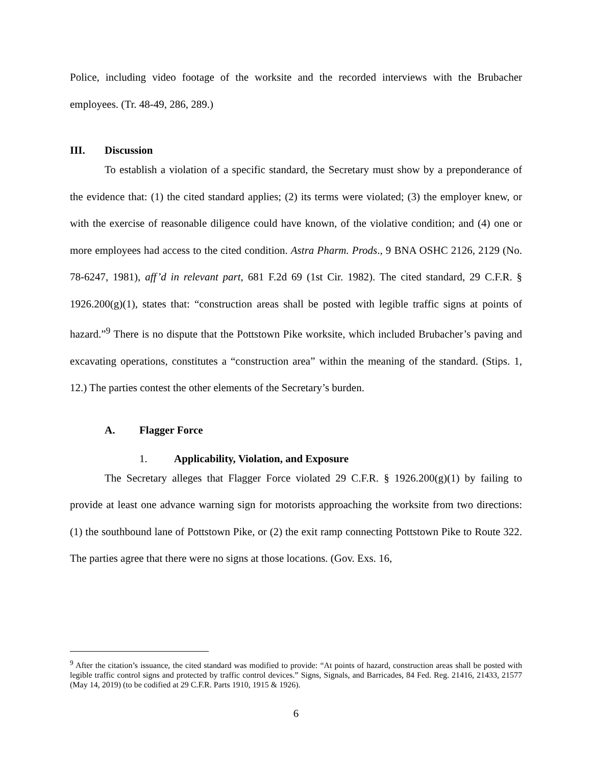Police, including video footage of the worksite and the recorded interviews with the Brubacher employees. (Tr. 48-49, 286, 289.)
III. Discussion
To establish a violation of a specific standard, the Secretary must show by a preponderance of the evidence that: (1) the cited standard applies; (2) its terms were violated; (3) the employer knew, or with the exercise of reasonable diligence could have known, of the violative condition; and (4) one or more employees had access to the cited condition. Astra Pharm. Prods., 9 BNA OSHC 2126, 2129 (No. 78-6247, 1981), aff’d in relevant part, 681 F.2d 69 (1st Cir. 1982). The cited standard, 29 C.F.R. § 1926.200(g)(1), states that: “construction areas shall be posted with legible traffic signs at points of hazard.”<sup>9</sup> There is no dispute that the Pottstown Pike worksite, which included Brubacher’s paving and excavating operations, constitutes a “construction area” within the meaning of the standard. (Stips. 1, 12.) The parties contest the other elements of the Secretary’s burden.
A. Flagger Force
1. Applicability, Violation, and Exposure
The Secretary alleges that Flagger Force violated 29 C.F.R. § 1926.200(g)(1) by failing to provide at least one advance warning sign for motorists approaching the worksite from two directions: (1) the southbound lane of Pottstown Pike, or (2) the exit ramp connecting Pottstown Pike to Route 322. The parties agree that there were no signs at those locations. (Gov. Exs. 16,
<sup>9</sup> After the citation’s issuance, the cited standard was modified to provide: “At points of hazard, construction areas shall be posted with legible traffic control signs and protected by traffic control devices.” Signs, Signals, and Barricades, 84 Fed. Reg. 21416, 21433, 21577 (May 14, 2019) (to be codified at 29 C.F.R. Parts 1910, 1915 & 1926).
6